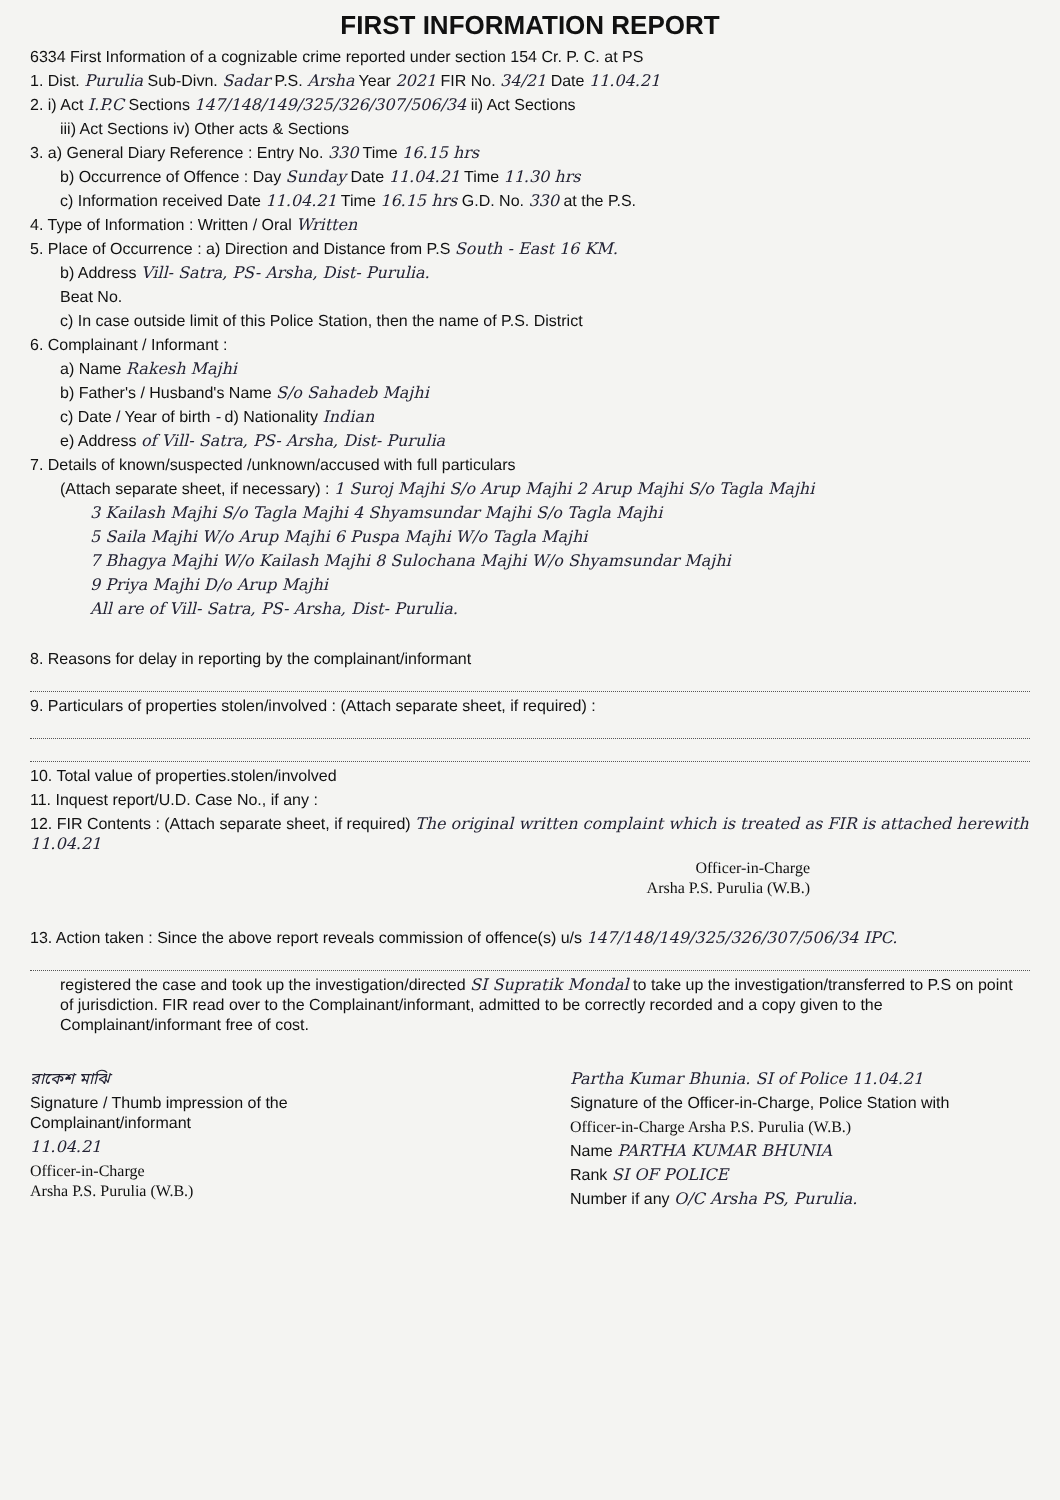FIRST INFORMATION REPORT
6334 First Information of a cognizable crime reported under section 154 Cr. P. C. at PS
1. Dist. Purulia Sub-Divn. Sadar P.S. Arsha Year 2021 FIR No. 34/21 Date 11.04.21
2. i) Act I.P.C Sections 147/148/149/325/326/307/506/34 ii) Act Sections
iii) Act Sections iv) Other acts & Sections
3. a) General Diary Reference : Entry No. 330 Time 16.15 hrs
b) Occurrence of Offence : Day Sunday Date 11.04.21 Time 11.30 hrs
c) Information received Date 11.04.21 Time 16.15 hrs G.D. No. 330 at the P.S.
4. Type of Information : Written / Oral Written
5. Place of Occurrence : a) Direction and Distance from P.S South - East 16 KM.
b) Address Vill- Satra, PS- Arsha, Dist- Purulia.
Beat No.
c) In case outside limit of this Police Station, then the name of P.S. District
6. Complainant / Informant :
a) Name Rakesh Majhi
b) Father's / Husband's Name S/o Sahadeb Majhi
c) Date / Year of birth - d) Nationality Indian
e) Address of Vill- Satra, PS- Arsha, Dist- Purulia
7. Details of known/suspected /unknown/accused with full particulars
(Attach separate sheet, if necessary) : 1 Suroj Majhi S/o Arup Majhi 2 Arup Majhi S/o Tagla Majhi
3 Kailash Majhi S/o Tagla Majhi 4 Shyamsundar Majhi S/o Tagla Majhi
5 Saila Majhi W/o Arup Majhi 6 Puspa Majhi W/o Tagla Majhi
7 Bhagya Majhi W/o Kailash Majhi 8 Sulochana Majhi W/o Shyamsundar Majhi
9 Priya Majhi D/o Arup Majhi
All are of Vill- Satra, PS- Arsha, Dist- Purulia.
8. Reasons for delay in reporting by the complainant/informant
9. Particulars of properties stolen/involved : (Attach separate sheet, if required) :
10. Total value of properties.stolen/involved
11. Inquest report/U.D. Case No., if any :
12. FIR Contents : (Attach separate sheet, if required) The original written complaint which is treated as FIR is attached herewith 11.04.21
Officer-in-Charge
Arsha P.S. Purulia (W.B.)
13. Action taken : Since the above report reveals commission of offence(s) u/s 147/148/149/325/326/307/506/34 IPC.
registered the case and took up the investigation/directed SI Supratik Mondal to take up the investigation/transferred to P.S on point of jurisdiction. FIR read over to the Complainant/informant, admitted to be correctly recorded and a copy given to the Complainant/informant free of cost.
রাকেশ মাঝি
Signature / Thumb impression of the
Complainant/informant
11.04.21
Officer-in-Charge
Arsha P.S. Purulia (W.B.)
Partha Kumar Bhunia. SI of Police 11.04.21
Signature of the Officer-in-Charge, Police Station with
Officer-in-Charge Arsha P.S. Purulia (W.B.)
Name PARTHA KUMAR BHUNIA
Rank SI OF POLICE
Number if any O/C Arsha PS, Purulia.